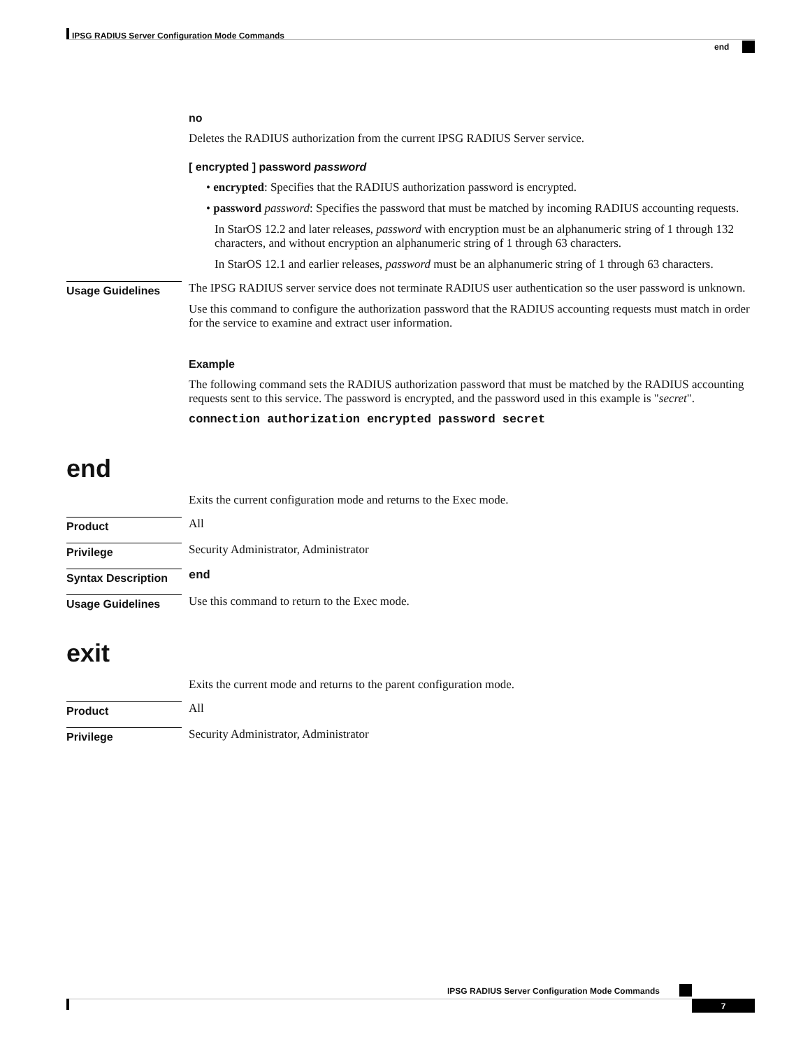IPSG RADIUS Server Configuration Mode Commands
end
no
Deletes the RADIUS authorization from the current IPSG RADIUS Server service.
[ encrypted ] password password
• encrypted: Specifies that the RADIUS authorization password is encrypted.
• password password: Specifies the password that must be matched by incoming RADIUS accounting requests.
In StarOS 12.2 and later releases, password with encryption must be an alphanumeric string of 1 through 132 characters, and without encryption an alphanumeric string of 1 through 63 characters.
In StarOS 12.1 and earlier releases, password must be an alphanumeric string of 1 through 63 characters.
Usage Guidelines
The IPSG RADIUS server service does not terminate RADIUS user authentication so the user password is unknown.
Use this command to configure the authorization password that the RADIUS accounting requests must match in order for the service to examine and extract user information.
Example
The following command sets the RADIUS authorization password that must be matched by the RADIUS accounting requests sent to this service. The password is encrypted, and the password used in this example is "secret".
connection authorization encrypted password secret
end
Exits the current configuration mode and returns to the Exec mode.
Product
All
Privilege
Security Administrator, Administrator
Syntax Description
end
Usage Guidelines
Use this command to return to the Exec mode.
exit
Exits the current mode and returns to the parent configuration mode.
Product
All
Privilege
Security Administrator, Administrator
IPSG RADIUS Server Configuration Mode Commands
7